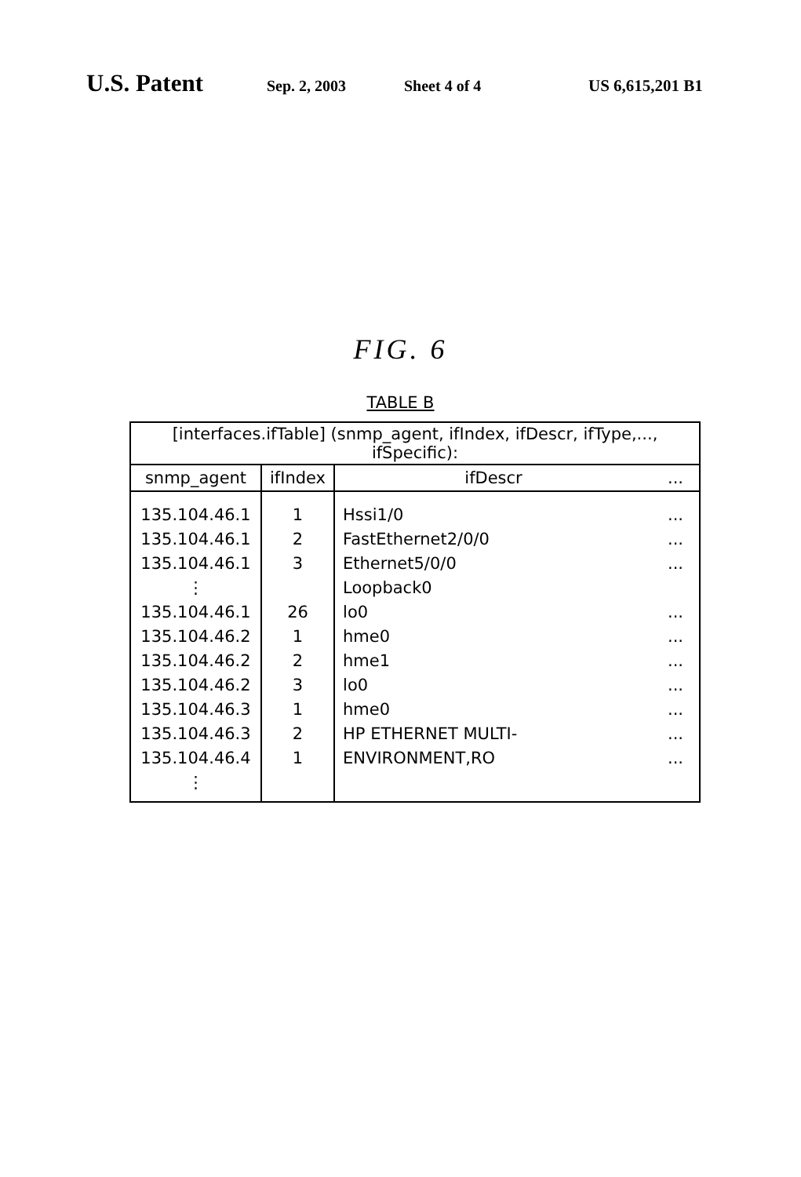U.S. Patent Sep. 2, 2003 Sheet 4 of 4 US 6,615,201 B1
FIG. 6
TABLE B
| [interfaces.ifTable] (snmp_agent, ifIndex, ifDescr, ifType,..., ifSpecific): | | | |
| snmp_agent | ifIndex | ifDescr | ... |
| 135.104.46.1 135.104.46.1 135.104.46.1 ⋮ 135.104.46.1 135.104.46.2 135.104.46.2 135.104.46.2 135.104.46.3 135.104.46.3 135.104.46.4 ⋮ | 1 2 3 26 1 2 3 1 2 1 | Hssi1/0 FastEthernet2/0/0 Ethernet5/0/0 Loopback0 lo0 hme0 hme1 lo0 hme0 HP ETHERNET MULTI-ENVIRONMENT,RO | ... ... ... ... ... ... ... ... ... ... |